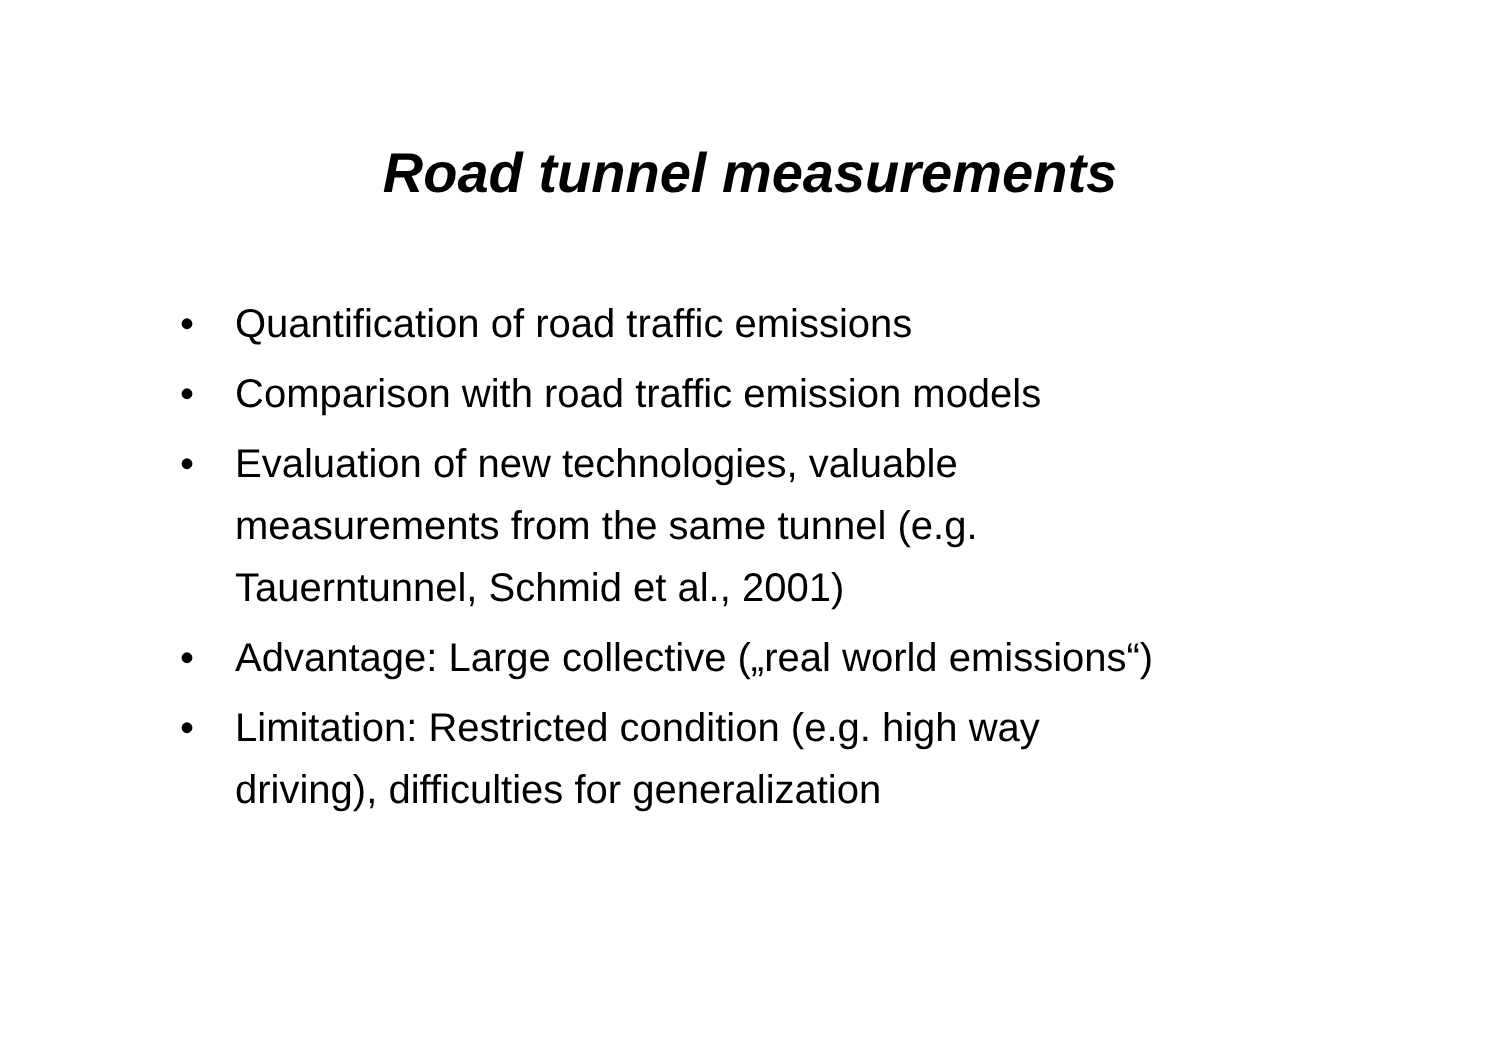Road tunnel measurements
• Quantification of road traffic emissions
• Comparison with road traffic emission models
• Evaluation of new technologies, valuable
measurements from the same tunnel (e.g.
Tauerntunnel, Schmid et al., 2001)
• Advantage: Large collective („real world emissions“)
• Limitation: Restricted condition (e.g. high way
driving), difficulties for generalization